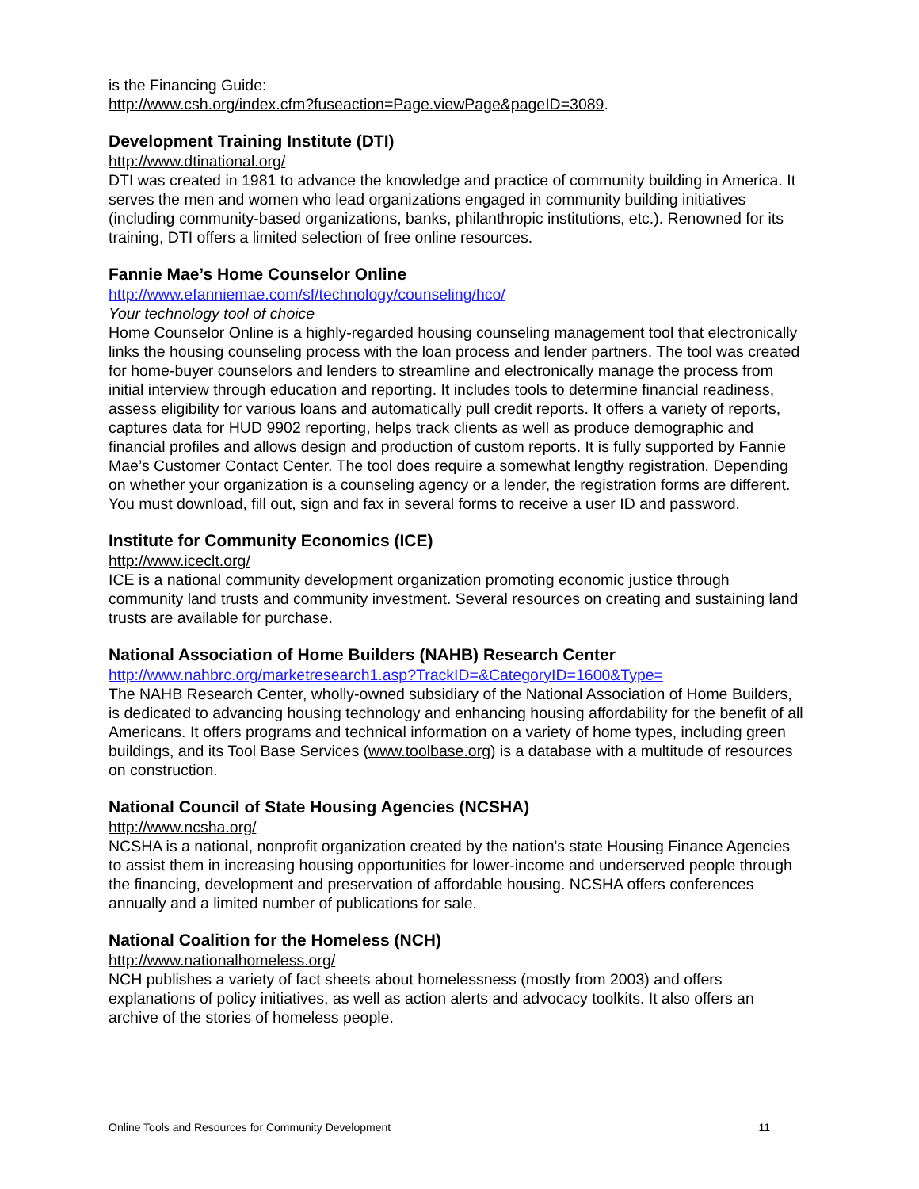is the Financing Guide:
http://www.csh.org/index.cfm?fuseaction=Page.viewPage&pageID=3089.
Development Training Institute (DTI)
http://www.dtinational.org/
DTI was created in 1981 to advance the knowledge and practice of community building in America. It serves the men and women who lead organizations engaged in community building initiatives (including community-based organizations, banks, philanthropic institutions, etc.). Renowned for its training, DTI offers a limited selection of free online resources.
Fannie Mae’s Home Counselor Online
http://www.efanniemae.com/sf/technology/counseling/hco/
Your technology tool of choice
Home Counselor Online is a highly-regarded housing counseling management tool that electronically links the housing counseling process with the loan process and lender partners. The tool was created for home-buyer counselors and lenders to streamline and electronically manage the process from initial interview through education and reporting. It includes tools to determine financial readiness, assess eligibility for various loans and automatically pull credit reports. It offers a variety of reports, captures data for HUD 9902 reporting, helps track clients as well as produce demographic and financial profiles and allows design and production of custom reports. It is fully supported by Fannie Mae’s Customer Contact Center. The tool does require a somewhat lengthy registration. Depending on whether your organization is a counseling agency or a lender, the registration forms are different. You must download, fill out, sign and fax in several forms to receive a user ID and password.
Institute for Community Economics (ICE)
http://www.iceclt.org/
ICE is a national community development organization promoting economic justice through community land trusts and community investment. Several resources on creating and sustaining land trusts are available for purchase.
National Association of Home Builders (NAHB) Research Center
http://www.nahbrc.org/marketresearch1.asp?TrackID=&CategoryID=1600&Type=
The NAHB Research Center, wholly-owned subsidiary of the National Association of Home Builders, is dedicated to advancing housing technology and enhancing housing affordability for the benefit of all Americans. It offers programs and technical information on a variety of home types, including green buildings, and its Tool Base Services (www.toolbase.org) is a database with a multitude of resources on construction.
National Council of State Housing Agencies (NCSHA)
http://www.ncsha.org/
NCSHA is a national, nonprofit organization created by the nation's state Housing Finance Agencies to assist them in increasing housing opportunities for lower-income and underserved people through the financing, development and preservation of affordable housing. NCSHA offers conferences annually and a limited number of publications for sale.
National Coalition for the Homeless (NCH)
http://www.nationalhomeless.org/
NCH publishes a variety of fact sheets about homelessness (mostly from 2003) and offers explanations of policy initiatives, as well as action alerts and advocacy toolkits. It also offers an archive of the stories of homeless people.
Online Tools and Resources for Community Development 11